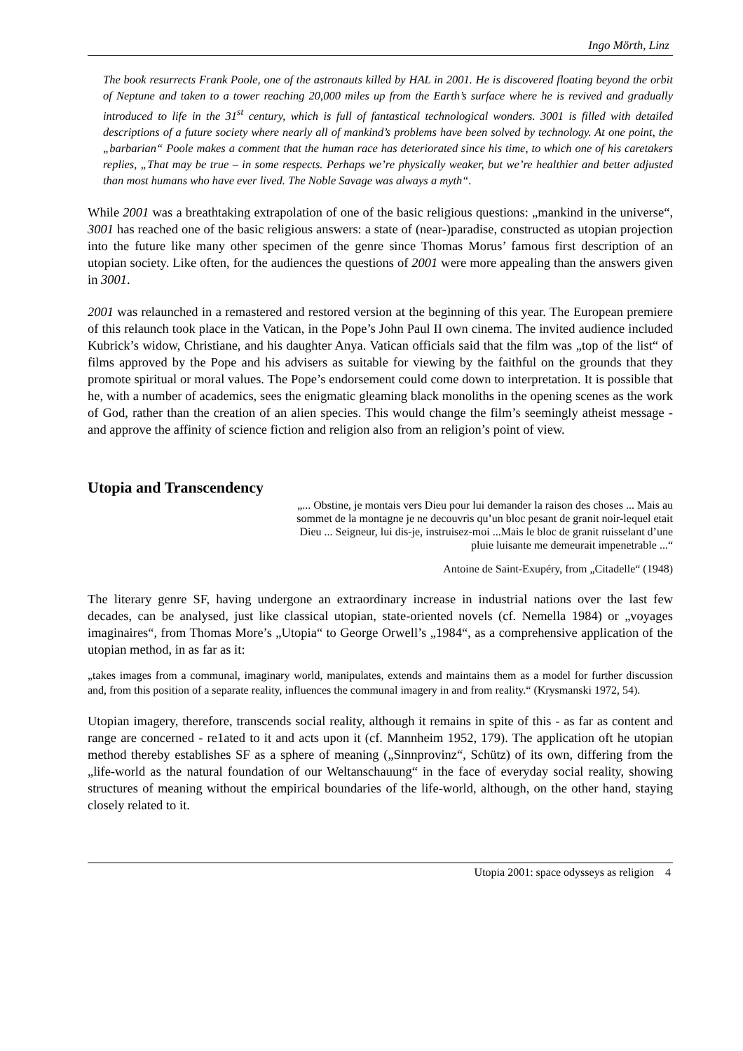Ingo Mörth, Linz
The book resurrects Frank Poole, one of the astronauts killed by HAL in 2001. He is discovered floating beyond the orbit of Neptune and taken to a tower reaching 20,000 miles up from the Earth’s surface where he is revived and gradually introduced to life in the 31<sup>st</sup> century, which is full of fantastical technological wonders. 3001 is filled with detailed descriptions of a future society where nearly all of mankind’s problems have been solved by technology. At one point, the „barbarian“ Poole makes a comment that the human race has deteriorated since his time, to which one of his caretakers replies, „That may be true – in some respects. Perhaps we’re physically weaker, but we’re healthier and better adjusted than most humans who have ever lived. The Noble Savage was always a myth“.
While 2001 was a breathtaking extrapolation of one of the basic religious questions: „mankind in the universe“, 3001 has reached one of the basic religious answers: a state of (near-)paradise, constructed as utopian projection into the future like many other specimen of the genre since Thomas Morus’ famous first description of an utopian society. Like often, for the audiences the questions of 2001 were more appealing than the answers given in 3001.
2001 was relaunched in a remastered and restored version at the beginning of this year. The European premiere of this relaunch took place in the Vatican, in the Pope’s John Paul II own cinema. The invited audience included Kubrick’s widow, Christiane, and his daughter Anya. Vatican officials said that the film was „top of the list“ of films approved by the Pope and his advisers as suitable for viewing by the faithful on the grounds that they promote spiritual or moral values. The Pope’s endorsement could come down to interpretation. It is possible that he, with a number of academics, sees the enigmatic gleaming black monoliths in the opening scenes as the work of God, rather than the creation of an alien species. This would change the film’s seemingly atheist message - and approve the affinity of science fiction and religion also from an religion’s point of view.
Utopia and Transcendency
„... Obstine, je montais vers Dieu pour lui demander la raison des choses ... Mais au sommet de la montagne je ne decouvris qu’un bloc pesant de granit noir-lequel etait Dieu ... Seigneur, lui dis-je, instruisez-moi ...Mais le bloc de granit ruisselant d’une pluie luisante me demeurait impenetrable ...“
Antoine de Saint-Exupéry, from „Citadelle“ (1948)
The literary genre SF, having undergone an extraordinary increase in industrial nations over the last few decades, can be analysed, just like classical utopian, state-oriented novels (cf. Nemella 1984) or „voyages imaginaires“, from Thomas More’s „Utopia“ to George Orwell’s „1984“, as a comprehensive application of the utopian method, in as far as it:
„takes images from a communal, imaginary world, manipulates, extends and maintains them as a model for further discussion and, from this position of a separate reality, influences the communal imagery in and from reality.“ (Krysmanski 1972, 54).
Utopian imagery, therefore, transcends social reality, although it remains in spite of this - as far as content and range are concerned - re1ated to it and acts upon it (cf. Mannheim 1952, 179). The application oft he utopian method thereby establishes SF as a sphere of meaning („Sinnprovinz“, Schütz) of its own, differing from the „life-world as the natural foundation of our Weltanschauung“ in the face of everyday social reality, showing structures of meaning without the empirical boundaries of the life-world, although, on the other hand, staying closely related to it.
Utopia 2001: space odysseys as religion 4